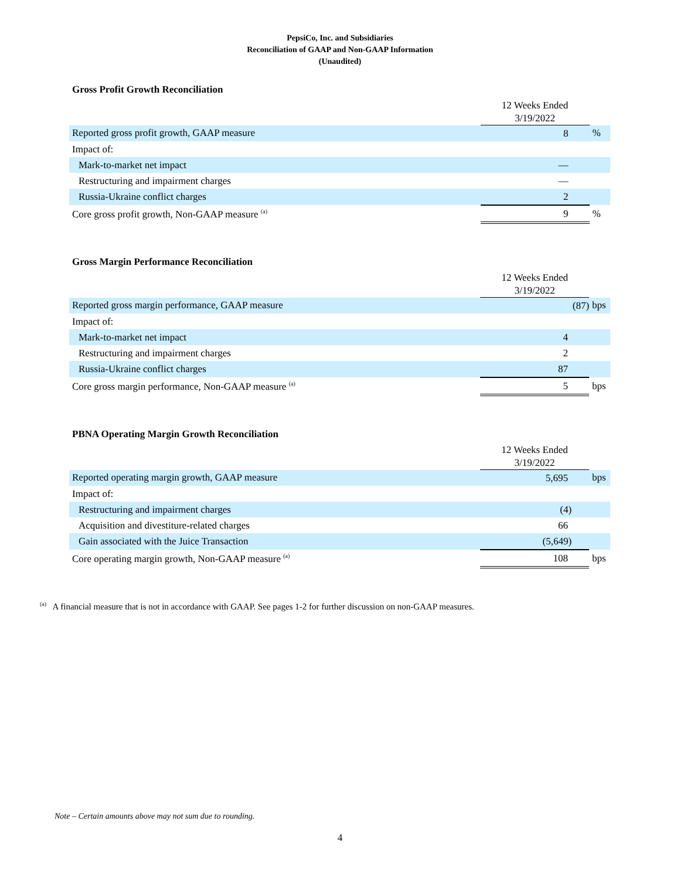PepsiCo, Inc. and Subsidiaries
Reconciliation of GAAP and Non-GAAP Information
(Unaudited)
Gross Profit Growth Reconciliation
| | 12 Weeks Ended | |
| | 3/19/2022 | |
| Reported gross profit growth, GAAP measure | 8 | % |
| Impact of: | | |
| Mark-to-market net impact | — | |
| Restructuring and impairment charges | — | |
| Russia-Ukraine conflict charges | 2 | |
| Core gross profit growth, Non-GAAP measure <sup>(a)</sup> | 9 | % |
Gross Margin Performance Reconciliation
| | 12 Weeks Ended | |
| | 3/19/2022 | |
| Reported gross margin performance, GAAP measure | (87) | bps |
| Impact of: | | |
| Mark-to-market net impact | 4 | |
| Restructuring and impairment charges | 2 | |
| Russia-Ukraine conflict charges | 87 | |
| Core gross margin performance, Non-GAAP measure <sup>(a)</sup> | 5 | bps |
PBNA Operating Margin Growth Reconciliation
| | 12 Weeks Ended | |
| | 3/19/2022 | |
| Reported operating margin growth, GAAP measure | 5,695 | bps |
| Impact of: | | |
| Restructuring and impairment charges | (4) | |
| Acquisition and divestiture-related charges | 66 | |
| Gain associated with the Juice Transaction | (5,649) | |
| Core operating margin growth, Non-GAAP measure <sup>(a)</sup> | 108 | bps |
<sup>(a)</sup> A financial measure that is not in accordance with GAAP. See pages 1-2 for further discussion on non-GAAP measures.
Note – Certain amounts above may not sum due to rounding.
4